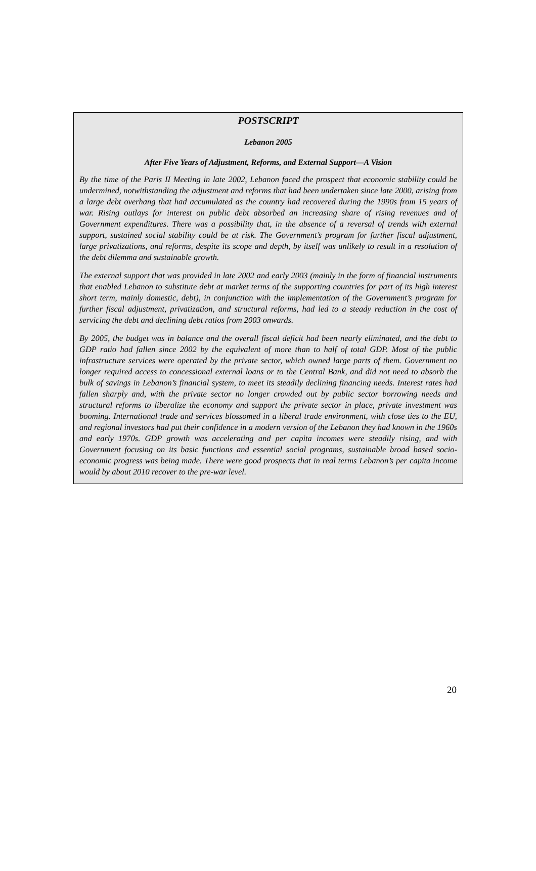POSTSCRIPT
Lebanon 2005
After Five Years of Adjustment, Reforms, and External Support—A Vision
By the time of the Paris II Meeting in late 2002, Lebanon faced the prospect that economic stability could be undermined, notwithstanding the adjustment and reforms that had been undertaken since late 2000, arising from a large debt overhang that had accumulated as the country had recovered during the 1990s from 15 years of war. Rising outlays for interest on public debt absorbed an increasing share of rising revenues and of Government expenditures. There was a possibility that, in the absence of a reversal of trends with external support, sustained social stability could be at risk. The Government’s program for further fiscal adjustment, large privatizations, and reforms, despite its scope and depth, by itself was unlikely to result in a resolution of the debt dilemma and sustainable growth.
The external support that was provided in late 2002 and early 2003 (mainly in the form of financial instruments that enabled Lebanon to substitute debt at market terms of the supporting countries for part of its high interest short term, mainly domestic, debt), in conjunction with the implementation of the Government’s program for further fiscal adjustment, privatization, and structural reforms, had led to a steady reduction in the cost of servicing the debt and declining debt ratios from 2003 onwards.
By 2005, the budget was in balance and the overall fiscal deficit had been nearly eliminated, and the debt to GDP ratio had fallen since 2002 by the equivalent of more than to half of total GDP. Most of the public infrastructure services were operated by the private sector, which owned large parts of them. Government no longer required access to concessional external loans or to the Central Bank, and did not need to absorb the bulk of savings in Lebanon’s financial system, to meet its steadily declining financing needs. Interest rates had fallen sharply and, with the private sector no longer crowded out by public sector borrowing needs and structural reforms to liberalize the economy and support the private sector in place, private investment was booming. International trade and services blossomed in a liberal trade environment, with close ties to the EU, and regional investors had put their confidence in a modern version of the Lebanon they had known in the 1960s and early 1970s. GDP growth was accelerating and per capita incomes were steadily rising, and with Government focusing on its basic functions and essential social programs, sustainable broad based socio-economic progress was being made. There were good prospects that in real terms Lebanon’s per capita income would by about 2010 recover to the pre-war level.
20